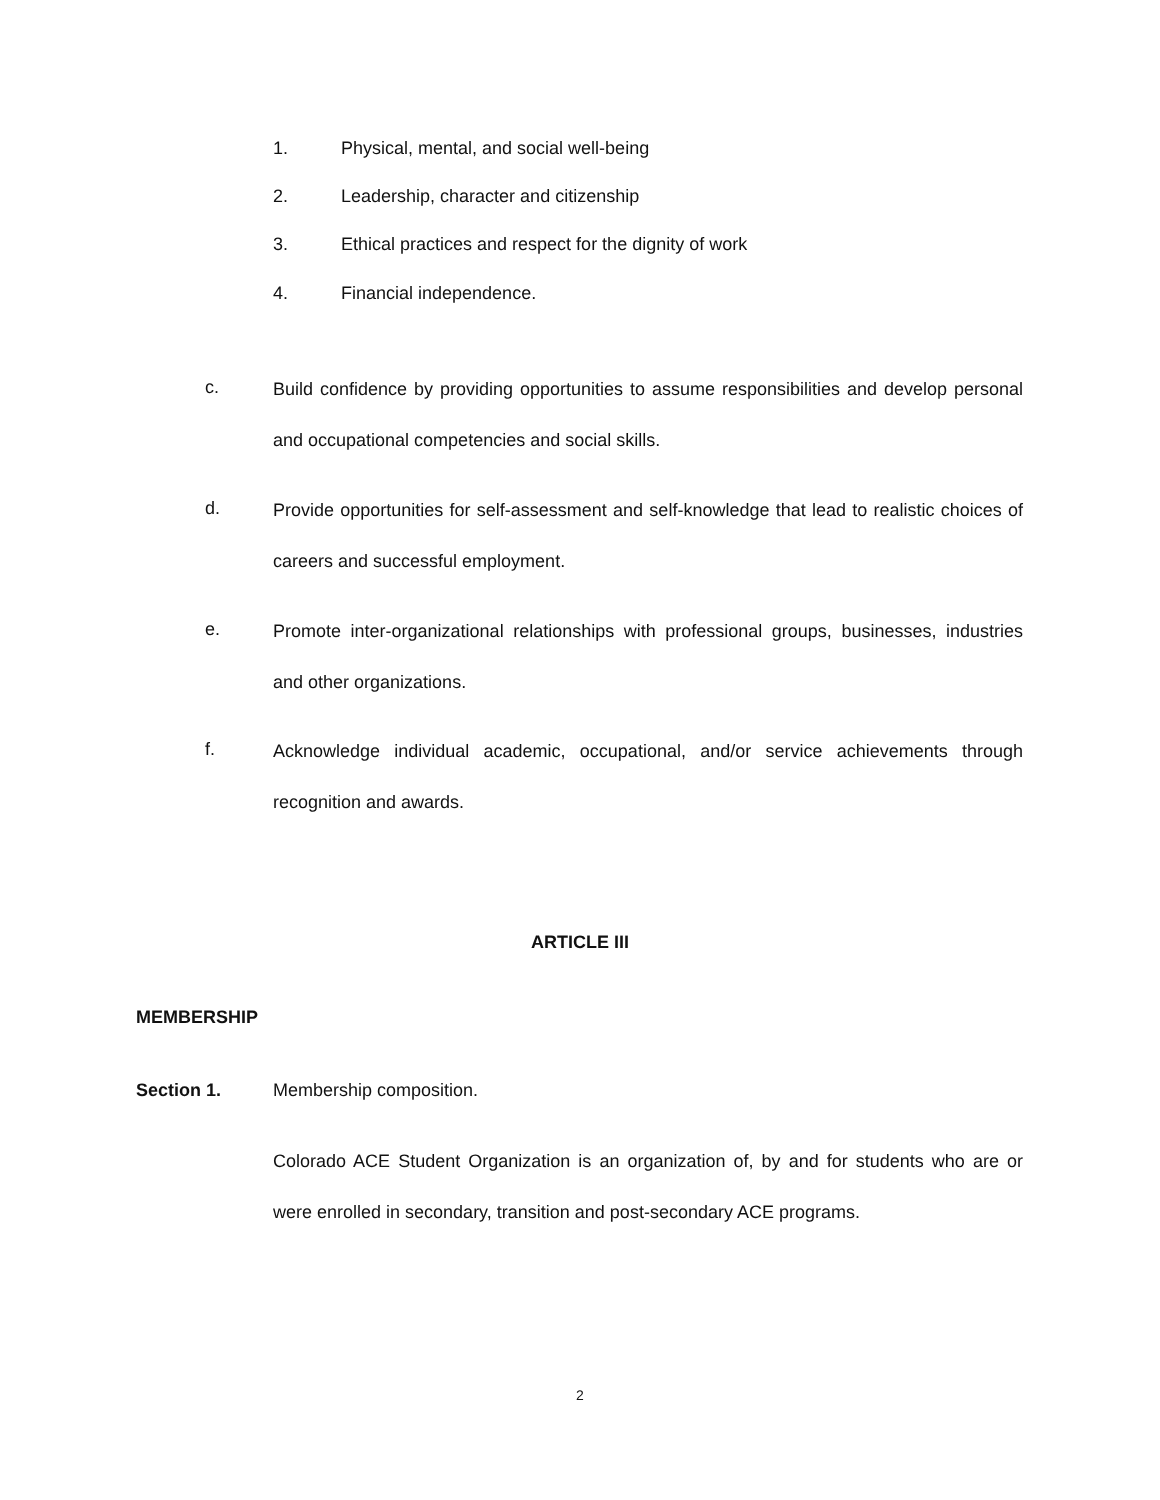1. Physical, mental, and social well-being
2. Leadership, character and citizenship
3. Ethical practices and respect for the dignity of work
4. Financial independence.
c.
Build confidence by providing opportunities to assume responsibilities and develop personal and occupational competencies and social skills.
d.
Provide opportunities for self-assessment and self-knowledge that lead to realistic choices of careers and successful employment.
e.
Promote inter-organizational relationships with professional groups, businesses, industries and other organizations.
f.
Acknowledge individual academic, occupational, and/or service achievements through recognition and awards.
ARTICLE III
MEMBERSHIP
Section 1. Membership composition.
Colorado ACE Student Organization is an organization of, by and for students who are or were enrolled in secondary, transition and post-secondary ACE programs.
2